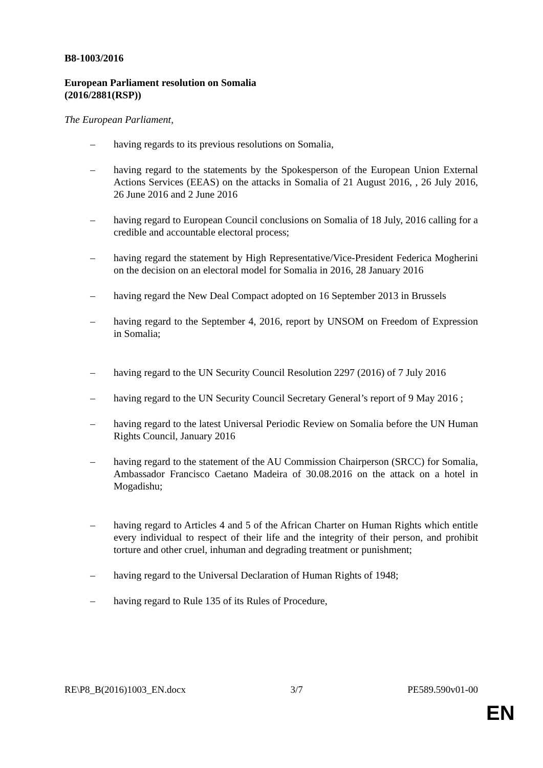B8-1003/2016
European Parliament resolution on Somalia
(2016/2881(RSP))
The European Parliament,
– having regards to its previous resolutions on Somalia,
– having regard to the statements by the Spokesperson of the European Union External Actions Services (EEAS) on the attacks in Somalia of 21 August 2016, , 26 July 2016, 26 June 2016 and 2 June 2016
– having regard to European Council conclusions on Somalia of 18 July, 2016 calling for a credible and accountable electoral process;
– having regard the statement by High Representative/Vice-President Federica Mogherini on the decision on an electoral model for Somalia in 2016, 28 January 2016
– having regard the New Deal Compact adopted on 16 September 2013 in Brussels
– having regard to the September 4, 2016, report by UNSOM on Freedom of Expression in Somalia;
– having regard to the UN Security Council Resolution 2297 (2016) of 7 July 2016
– having regard to the UN Security Council Secretary General’s report of 9 May 2016 ;
– having regard to the latest Universal Periodic Review on Somalia before the UN Human Rights Council, January 2016
– having regard to the statement of the AU Commission Chairperson (SRCC) for Somalia, Ambassador Francisco Caetano Madeira of 30.08.2016 on the attack on a hotel in Mogadishu;
– having regard to Articles 4 and 5 of the African Charter on Human Rights which entitle every individual to respect of their life and the integrity of their person, and prohibit torture and other cruel, inhuman and degrading treatment or punishment;
– having regard to the Universal Declaration of Human Rights of 1948;
– having regard to Rule 135 of its Rules of Procedure,
RE\P8_B(2016)1003_EN.docx 3/7 PE589.590v01-00
EN